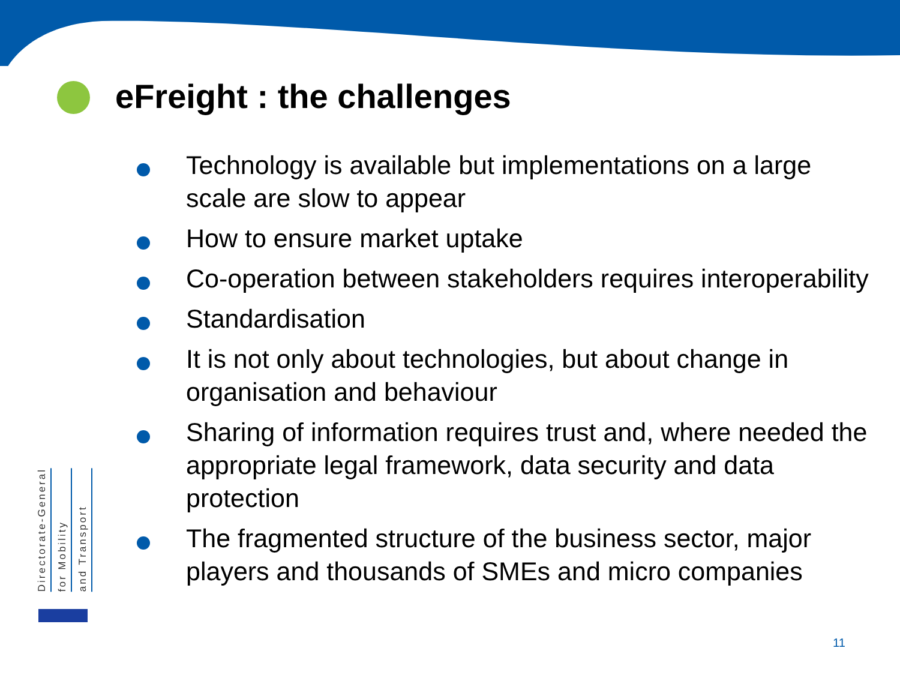eFreight : the challenges
Technology is available but implementations on a large scale are slow to appear
How to ensure market uptake
Co-operation between stakeholders requires interoperability
Standardisation
It is not only about technologies, but about change in organisation and behaviour
Sharing of information requires trust and, where needed the appropriate legal framework, data security and data protection
The fragmented structure of the business sector, major players and thousands of SMEs and micro companies
Directorate-General
for Mobility
and Transport
11